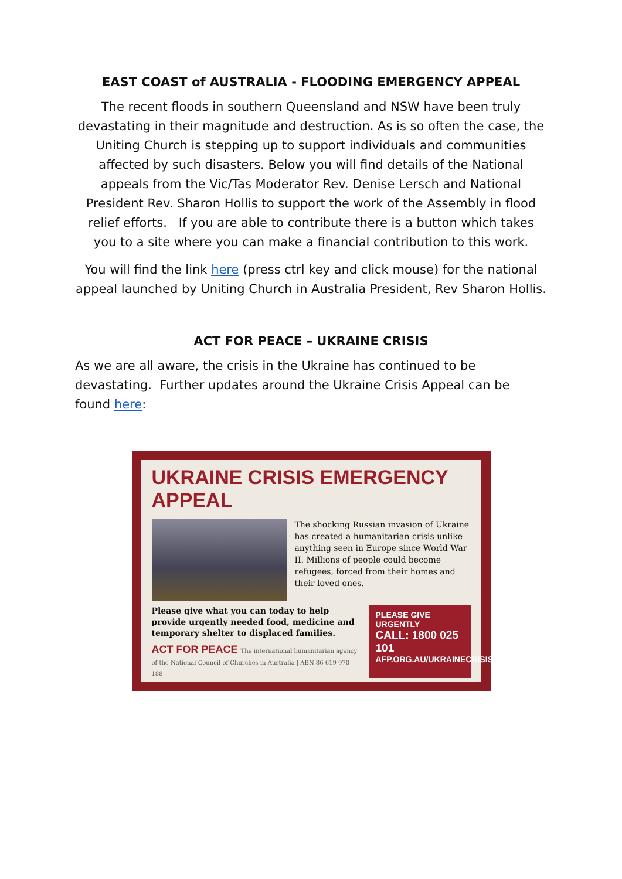EAST COAST of AUSTRALIA - FLOODING EMERGENCY APPEAL
The recent floods in southern Queensland and NSW have been truly devastating in their magnitude and destruction. As is so often the case, the Uniting Church is stepping up to support individuals and communities affected by such disasters. Below you will find details of the National appeals from the Vic/Tas Moderator Rev. Denise Lersch and National President Rev. Sharon Hollis to support the work of the Assembly in flood relief efforts. If you are able to contribute there is a button which takes you to a site where you can make a financial contribution to this work.
You will find the link here (press ctrl key and click mouse) for the national appeal launched by Uniting Church in Australia President, Rev Sharon Hollis.
ACT FOR PEACE – UKRAINE CRISIS
As we are all aware, the crisis in the Ukraine has continued to be devastating. Further updates around the Ukraine Crisis Appeal can be found here:
UKRAINE CRISIS EMERGENCY APPEAL
The shocking Russian invasion of Ukraine has created a humanitarian crisis unlike anything seen in Europe since World War II. Millions of people could become refugees, forced from their homes and their loved ones.
Please give what you can today to help provide urgently needed food, medicine and temporary shelter to displaced families.
ACT FOR PEACE The international humanitarian agency of the National Council of Churches in Australia | ABN 86 619 970 188
PLEASE GIVE
URGENTLY
CALL: 1800 025 101
AFP.ORG.AU/UKRAINECRISIS